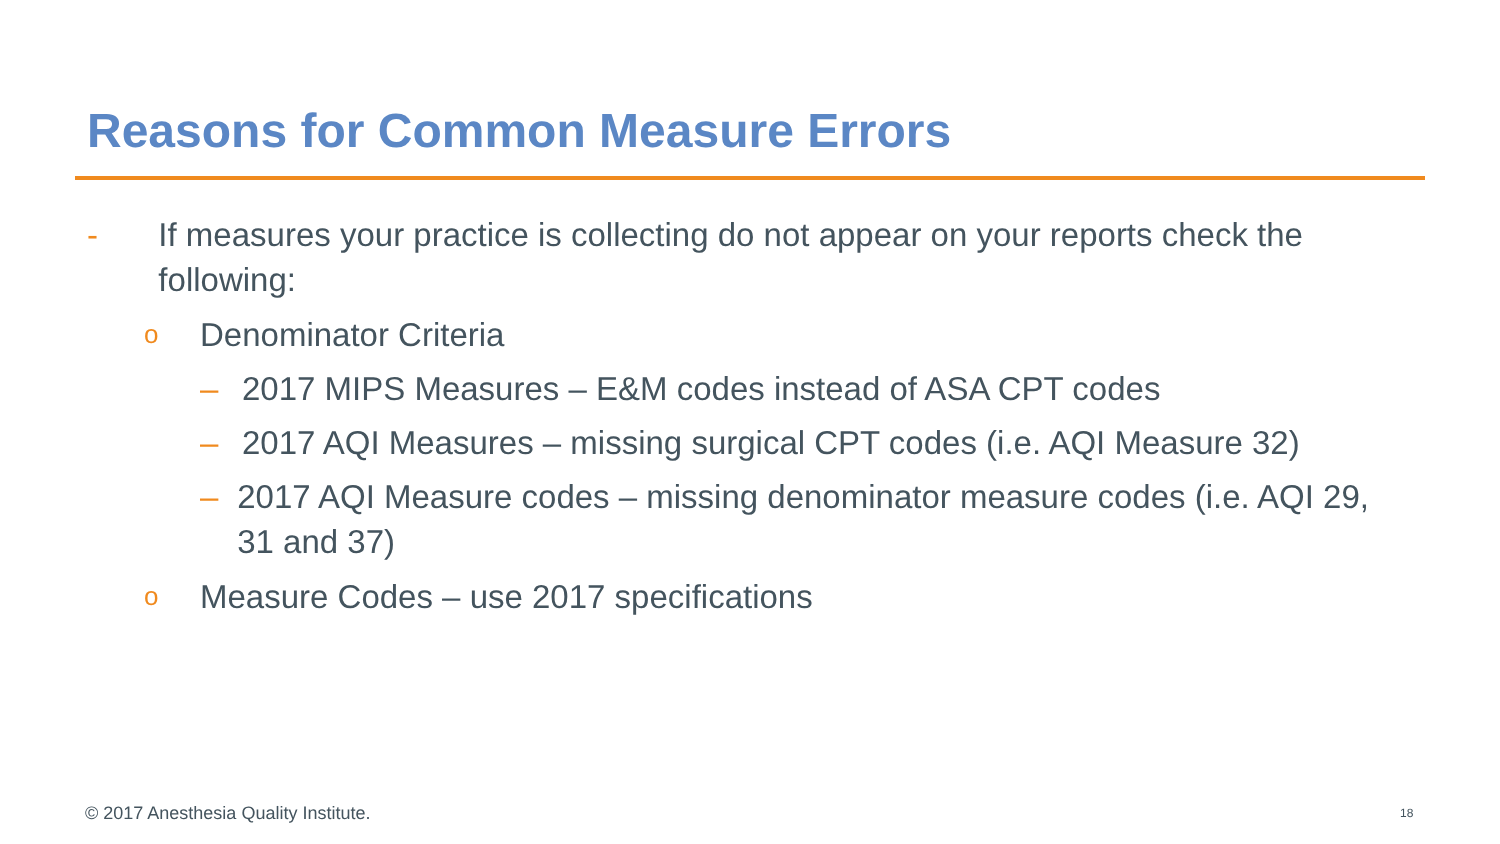Reasons for Common Measure Errors
- If measures your practice is collecting do not appear on your reports check the following:
o Denominator Criteria
– 2017 MIPS Measures – E&M codes instead of ASA CPT codes
– 2017 AQI Measures – missing surgical CPT codes (i.e. AQI Measure 32)
– 2017 AQI Measure codes – missing denominator measure codes (i.e. AQI 29, 31 and 37)
o Measure Codes – use 2017 specifications
© 2017 Anesthesia Quality Institute.
18